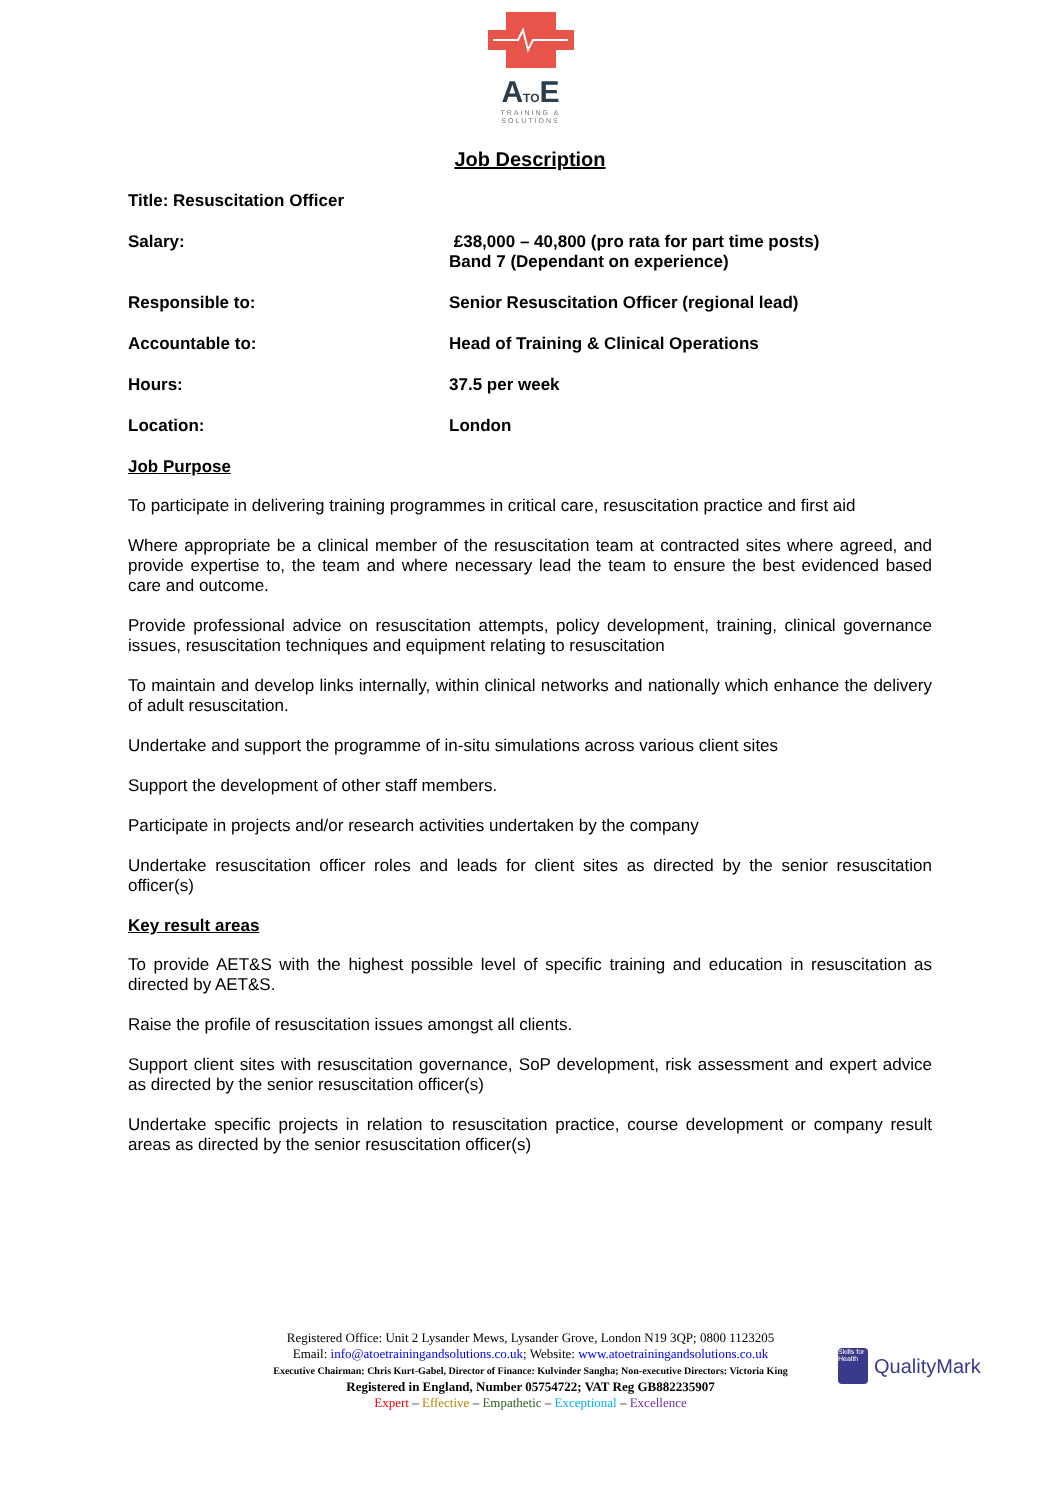ATOE
TRAINING &
SOLUTIONS
Job Description
Title: Resuscitation Officer
Salary: £38,000 – 40,800 (pro rata for part time posts)
Band 7 (Dependant on experience)
Responsible to: Senior Resuscitation Officer (regional lead)
Accountable to: Head of Training & Clinical Operations
Hours: 37.5 per week
Location: London
Job Purpose
To participate in delivering training programmes in critical care, resuscitation practice and first aid
Where appropriate be a clinical member of the resuscitation team at contracted sites where agreed, and provide expertise to, the team and where necessary lead the team to ensure the best evidenced based care and outcome.
Provide professional advice on resuscitation attempts, policy development, training, clinical governance issues, resuscitation techniques and equipment relating to resuscitation
To maintain and develop links internally, within clinical networks and nationally which enhance the delivery of adult resuscitation.
Undertake and support the programme of in-situ simulations across various client sites
Support the development of other staff members.
Participate in projects and/or research activities undertaken by the company
Undertake resuscitation officer roles and leads for client sites as directed by the senior resuscitation officer(s)
Key result areas
To provide AET&S with the highest possible level of specific training and education in resuscitation as directed by AET&S.
Raise the profile of resuscitation issues amongst all clients.
Support client sites with resuscitation governance, SoP development, risk assessment and expert advice as directed by the senior resuscitation officer(s)
Undertake specific projects in relation to resuscitation practice, course development or company result areas as directed by the senior resuscitation officer(s)
Registered Office: Unit 2 Lysander Mews, Lysander Grove, London N19 3QP; 0800 1123205
Email: info@atoetrainingandsolutions.co.uk; Website: www.atoetrainingandsolutions.co.uk
Executive Chairman: Chris Kurt-Gabel, Director of Finance: Kulvinder Sangha; Non-executive Directors: Victoria King
Registered in England, Number 05754722; VAT Reg GB882235907
Expert – Effective – Empathetic – Exceptional – Excellence
Skills for Health
QualityMark